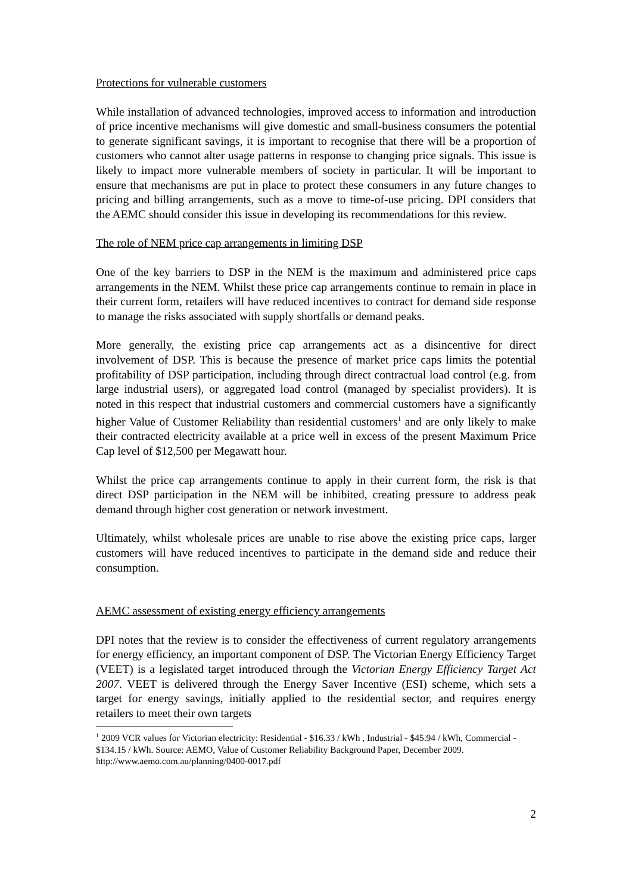Protections for vulnerable customers
While installation of advanced technologies, improved access to information and introduction of price incentive mechanisms will give domestic and small-business consumers the potential to generate significant savings, it is important to recognise that there will be a proportion of customers who cannot alter usage patterns in response to changing price signals. This issue is likely to impact more vulnerable members of society in particular. It will be important to ensure that mechanisms are put in place to protect these consumers in any future changes to pricing and billing arrangements, such as a move to time-of-use pricing. DPI considers that the AEMC should consider this issue in developing its recommendations for this review.
The role of NEM price cap arrangements in limiting DSP
One of the key barriers to DSP in the NEM is the maximum and administered price caps arrangements in the NEM. Whilst these price cap arrangements continue to remain in place in their current form, retailers will have reduced incentives to contract for demand side response to manage the risks associated with supply shortfalls or demand peaks.
More generally, the existing price cap arrangements act as a disincentive for direct involvement of DSP. This is because the presence of market price caps limits the potential profitability of DSP participation, including through direct contractual load control (e.g. from large industrial users), or aggregated load control (managed by specialist providers). It is noted in this respect that industrial customers and commercial customers have a significantly higher Value of Customer Reliability than residential customers<sup>1</sup> and are only likely to make their contracted electricity available at a price well in excess of the present Maximum Price Cap level of $12,500 per Megawatt hour.
Whilst the price cap arrangements continue to apply in their current form, the risk is that direct DSP participation in the NEM will be inhibited, creating pressure to address peak demand through higher cost generation or network investment.
Ultimately, whilst wholesale prices are unable to rise above the existing price caps, larger customers will have reduced incentives to participate in the demand side and reduce their consumption.
AEMC assessment of existing energy efficiency arrangements
DPI notes that the review is to consider the effectiveness of current regulatory arrangements for energy efficiency, an important component of DSP. The Victorian Energy Efficiency Target (VEET) is a legislated target introduced through the Victorian Energy Efficiency Target Act 2007. VEET is delivered through the Energy Saver Incentive (ESI) scheme, which sets a target for energy savings, initially applied to the residential sector, and requires energy retailers to meet their own targets
<sup>1</sup> 2009 VCR values for Victorian electricity: Residential - $16.33 / kWh , Industrial - $45.94 / kWh, Commercial - $134.15 / kWh. Source: AEMO, Value of Customer Reliability Background Paper, December 2009. http://www.aemo.com.au/planning/0400-0017.pdf
2